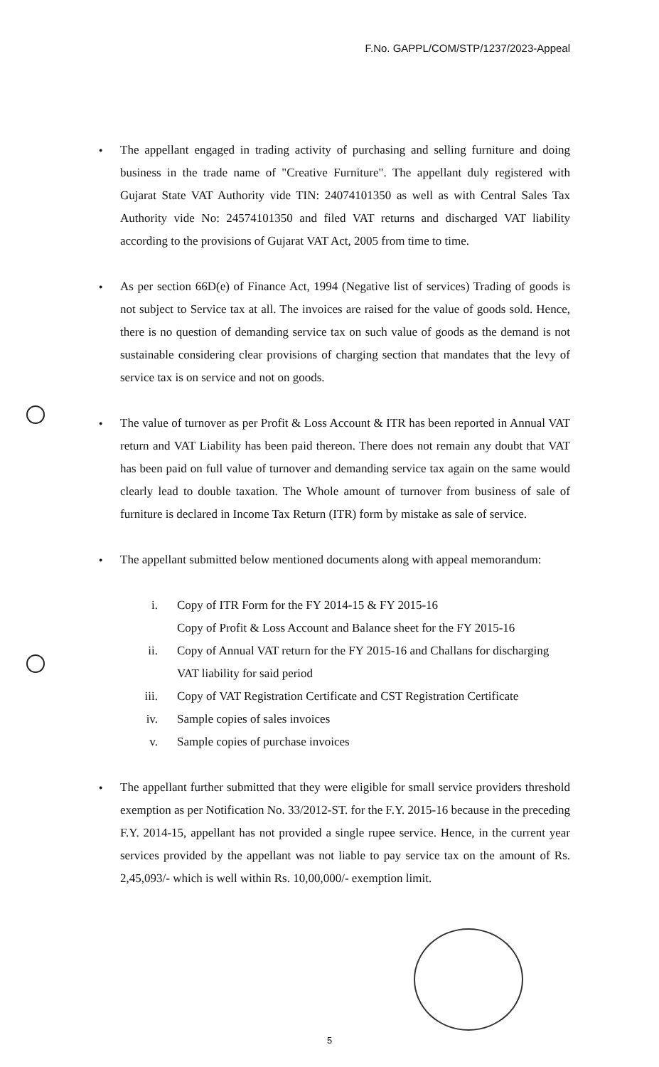F.No. GAPPL/COM/STP/1237/2023-Appeal
●
The appellant engaged in trading activity of purchasing and selling furniture and doing business in the trade name of "Creative Furniture". The appellant duly registered with Gujarat State VAT Authority vide TIN: 24074101350 as well as with Central Sales Tax Authority vide No: 24574101350 and filed VAT returns and discharged VAT liability according to the provisions of Gujarat VAT Act, 2005 from time to time.
●
As per section 66D(e) of Finance Act, 1994 (Negative list of services) Trading of goods is not subject to Service tax at all. The invoices are raised for the value of goods sold. Hence, there is no question of demanding service tax on such value of goods as the demand is not sustainable considering clear provisions of charging section that mandates that the levy of service tax is on service and not on goods.
●
The value of turnover as per Profit & Loss Account & ITR has been reported in Annual VAT return and VAT Liability has been paid thereon. There does not remain any doubt that VAT has been paid on full value of turnover and demanding service tax again on the same would clearly lead to double taxation. The Whole amount of turnover from business of sale of furniture is declared in Income Tax Return (ITR) form by mistake as sale of service.
●
The appellant submitted below mentioned documents along with appeal memorandum:
i. Copy of ITR Form for the FY 2014-15 & FY 2015-16
Copy of Profit & Loss Account and Balance sheet for the FY 2015-16
ii. Copy of Annual VAT return for the FY 2015-16 and Challans for discharging VAT liability for said period
iii. Copy of VAT Registration Certificate and CST Registration Certificate
iv. Sample copies of sales invoices
v. Sample copies of purchase invoices
●
The appellant further submitted that they were eligible for small service providers threshold exemption as per Notification No. 33/2012-ST. for the F.Y. 2015-16 because in the preceding F.Y. 2014-15, appellant has not provided a single rupee service. Hence, in the current year services provided by the appellant was not liable to pay service tax on the amount of Rs. 2,45,093/- which is well within Rs. 10,00,000/- exemption limit.
5